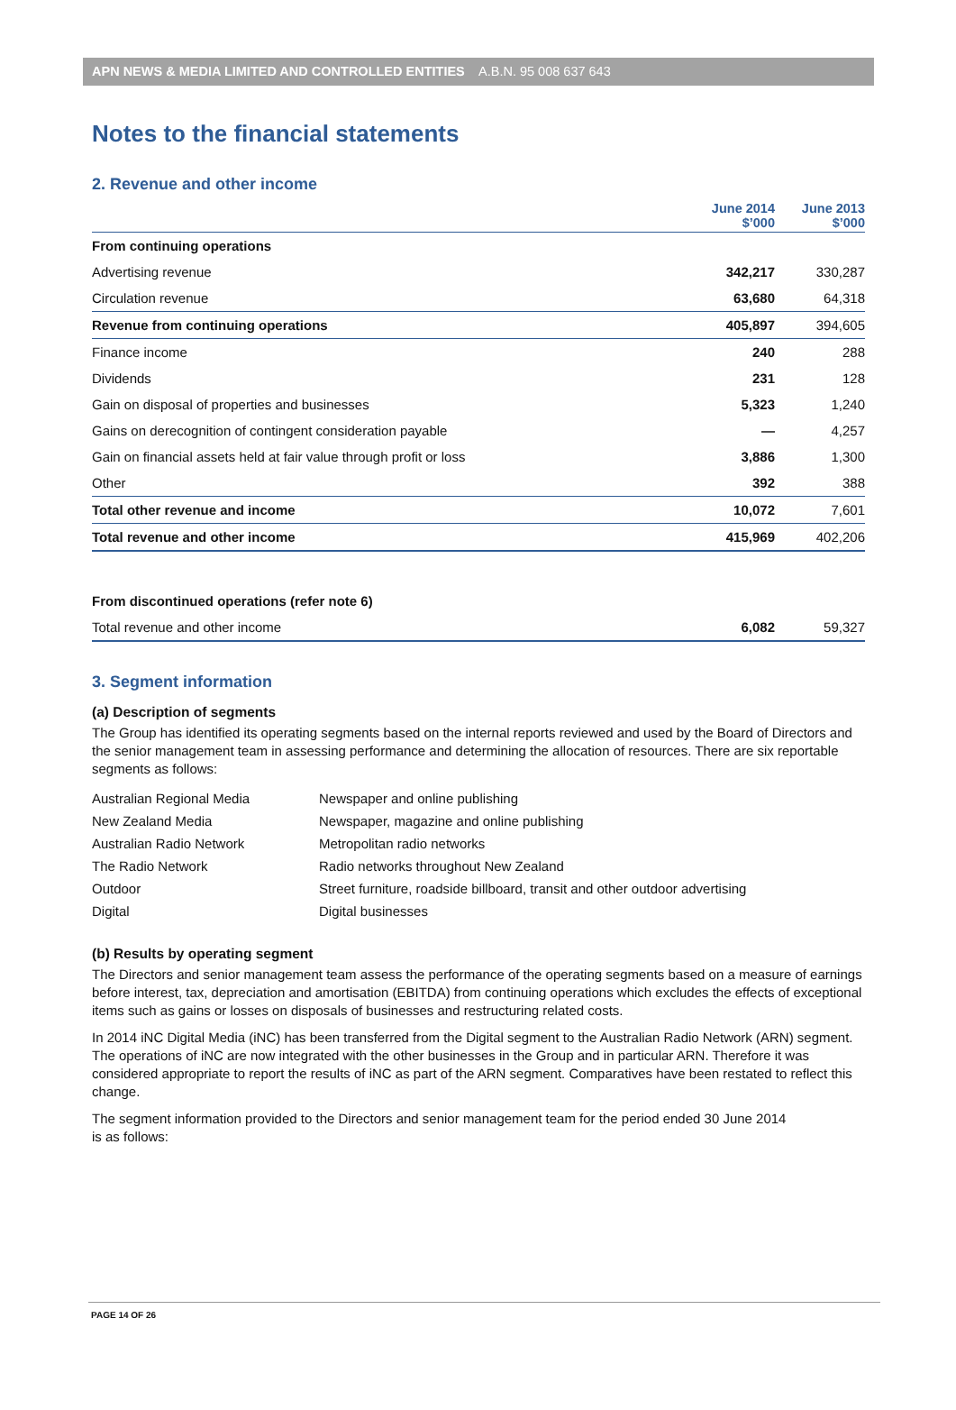APN NEWS & MEDIA LIMITED AND CONTROLLED ENTITIES A.B.N. 95 008 637 643
Notes to the financial statements
2. Revenue and other income
| | June 2014 $’000 | June 2013 $’000 |
| --- | --- | --- |
| From continuing operations | | |
| Advertising revenue | 342,217 | 330,287 |
| Circulation revenue | 63,680 | 64,318 |
| Revenue from continuing operations | 405,897 | 394,605 |
| Finance income | 240 | 288 |
| Dividends | 231 | 128 |
| Gain on disposal of properties and businesses | 5,323 | 1,240 |
| Gains on derecognition of contingent consideration payable | — | 4,257 |
| Gain on financial assets held at fair value through profit or loss | 3,886 | 1,300 |
| Other | 392 | 388 |
| Total other revenue and income | 10,072 | 7,601 |
| Total revenue and other income | 415,969 | 402,206 |
| From discontinued operations (refer note 6) | | |
| Total revenue and other income | 6,082 | 59,327 |
3. Segment information
(a) Description of segments
The Group has identified its operating segments based on the internal reports reviewed and used by the Board of Directors and the senior management team in assessing performance and determining the allocation of resources. There are six reportable segments as follows:
| Australian Regional Media | Newspaper and online publishing |
| New Zealand Media | Newspaper, magazine and online publishing |
| Australian Radio Network | Metropolitan radio networks |
| The Radio Network | Radio networks throughout New Zealand |
| Outdoor | Street furniture, roadside billboard, transit and other outdoor advertising |
| Digital | Digital businesses |
(b) Results by operating segment
The Directors and senior management team assess the performance of the operating segments based on a measure of earnings before interest, tax, depreciation and amortisation (EBITDA) from continuing operations which excludes the effects of exceptional items such as gains or losses on disposals of businesses and restructuring related costs.
In 2014 iNC Digital Media (iNC) has been transferred from the Digital segment to the Australian Radio Network (ARN) segment. The operations of iNC are now integrated with the other businesses in the Group and in particular ARN. Therefore it was considered appropriate to report the results of iNC as part of the ARN segment. Comparatives have been restated to reflect this change.
The segment information provided to the Directors and senior management team for the period ended 30 June 2014
is as follows:
PAGE 14 OF 26